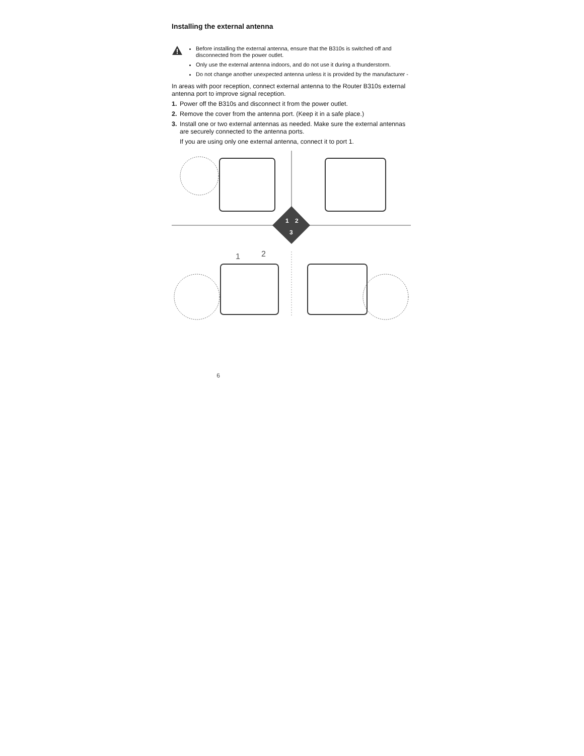Installing the external antenna
Before installing the external antenna, ensure that the B310s is switched off and disconnected from the power outlet.
Only use the external antenna indoors, and do not use it during a thunderstorm.
Do not change another unexpected antenna unless it is provided by the manufacturer -
In areas with poor reception, connect external antenna to the Router B310s external antenna port to improve signal reception.
1. Power off the B310s and disconnect it from the power outlet.
2. Remove the cover from the antenna port. (Keep it in a safe place.)
3. Install one or two external antennas as needed. Make sure the external antennas are securely connected to the antenna ports.
If you are using only one external antenna, connect it to port 1.
1
2
3
1
2
6